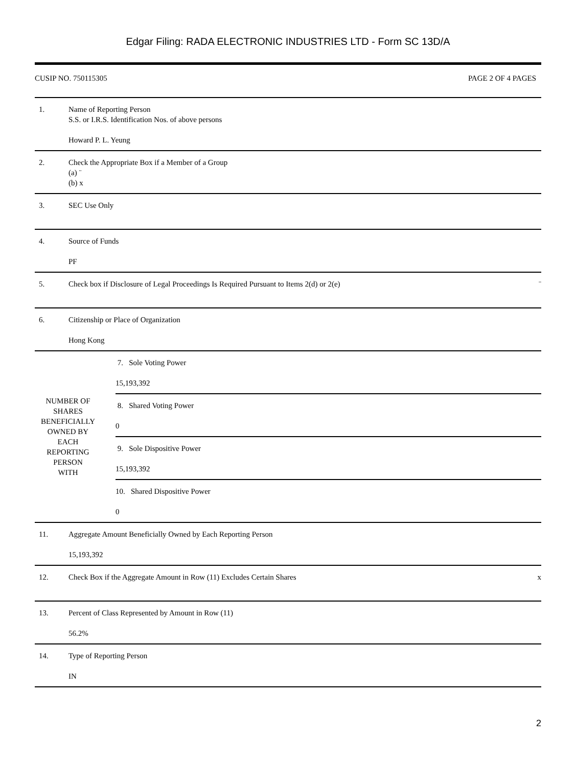Edgar Filing: RADA ELECTRONIC INDUSTRIES LTD - Form SC 13D/A
CUSIP NO. 750115305 PAGE 2 OF 4 PAGES
| 1. | Name of Reporting Person S.S. or I.R.S. Identification Nos. of above persons Howard P. L. Yeung | |
| 2. | Check the Appropriate Box if a Member of a Group (a) ¨ (b) x | |
| 3. | SEC Use Only | |
| 4. | Source of Funds PF | |
| 5. | Check box if Disclosure of Legal Proceedings Is Required Pursuant to Items 2(d) or 2(e) | ¨ |
| 6. | Citizenship or Place of Organization Hong Kong | |
| / NUMBER OF SHARES BENEFICIALLY OWNED BY EACH REPORTING PERSON WITH / / 7. Sole Voting Power 15,193,392 / / 8. Shared Voting Power 0 / / 9. Sole Dispositive Power 15,193,392 / / 10. Shared Dispositive Power 0 / / | | |
| 11. | Aggregate Amount Beneficially Owned by Each Reporting Person 15,193,392 | |
| 12. | Check Box if the Aggregate Amount in Row (11) Excludes Certain Shares | x |
| 13. | Percent of Class Represented by Amount in Row (11) 56.2% | |
| 14. | Type of Reporting Person IN | |
2